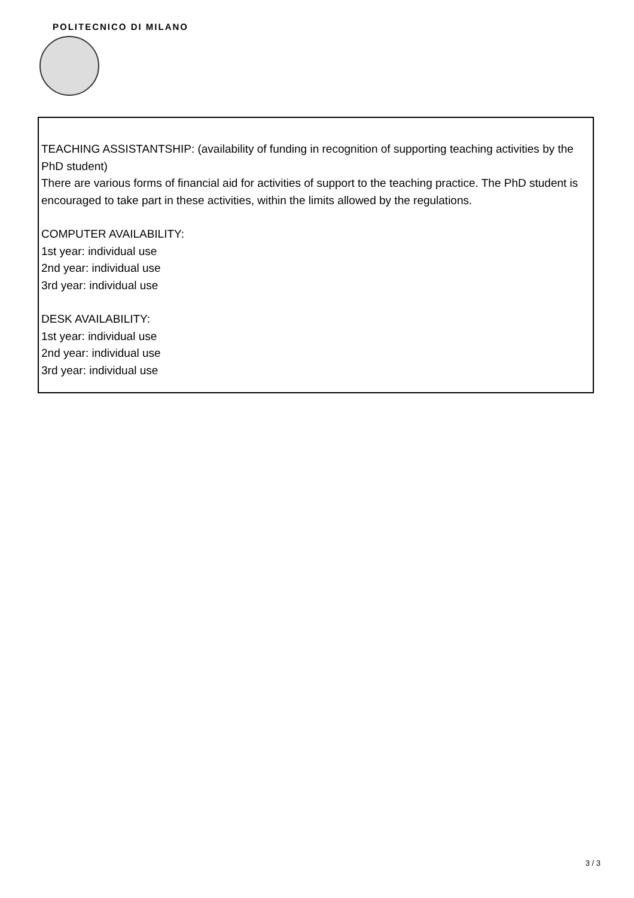POLITECNICO DI MILANO
TEACHING ASSISTANTSHIP: (availability of funding in recognition of supporting teaching activities by the PhD student)
There are various forms of financial aid for activities of support to the teaching practice. The PhD student is encouraged to take part in these activities, within the limits allowed by the regulations.
COMPUTER AVAILABILITY:
1st year: individual use
2nd year: individual use
3rd year: individual use
DESK AVAILABILITY:
1st year: individual use
2nd year: individual use
3rd year: individual use
3 / 3